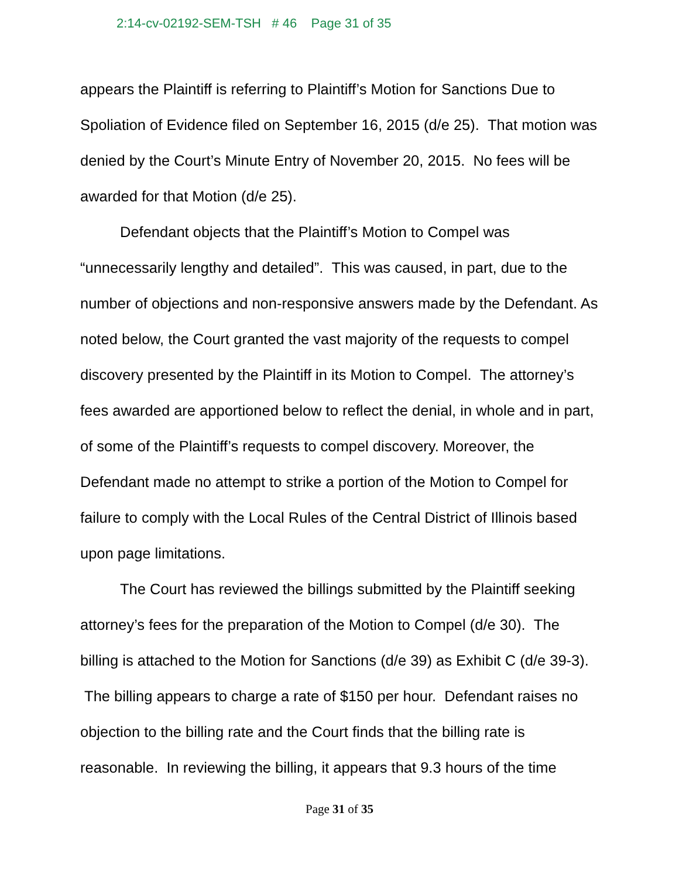2:14-cv-02192-SEM-TSH # 46 Page 31 of 35
appears the Plaintiff is referring to Plaintiff’s Motion for Sanctions Due to Spoliation of Evidence filed on September 16, 2015 (d/e 25). That motion was denied by the Court’s Minute Entry of November 20, 2015. No fees will be awarded for that Motion (d/e 25).
Defendant objects that the Plaintiff’s Motion to Compel was “unnecessarily lengthy and detailed”. This was caused, in part, due to the number of objections and non-responsive answers made by the Defendant. As noted below, the Court granted the vast majority of the requests to compel discovery presented by the Plaintiff in its Motion to Compel. The attorney’s fees awarded are apportioned below to reflect the denial, in whole and in part, of some of the Plaintiff’s requests to compel discovery. Moreover, the Defendant made no attempt to strike a portion of the Motion to Compel for failure to comply with the Local Rules of the Central District of Illinois based upon page limitations.
The Court has reviewed the billings submitted by the Plaintiff seeking attorney’s fees for the preparation of the Motion to Compel (d/e 30). The billing is attached to the Motion for Sanctions (d/e 39) as Exhibit C (d/e 39-3). The billing appears to charge a rate of $150 per hour. Defendant raises no objection to the billing rate and the Court finds that the billing rate is reasonable. In reviewing the billing, it appears that 9.3 hours of the time
Page 31 of 35